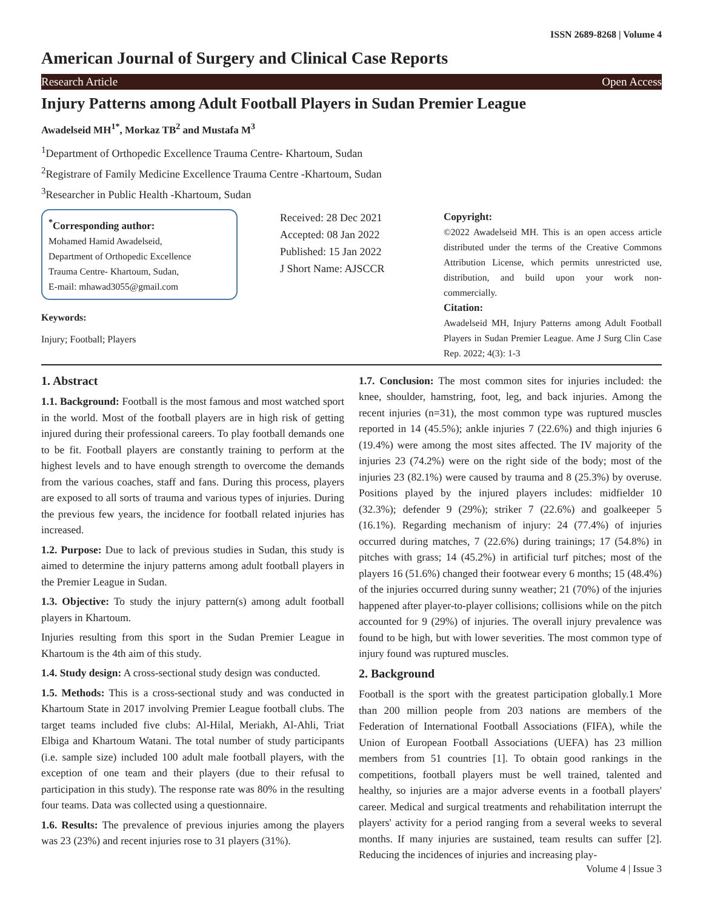ISSN 2689-8268 | Volume 4
American Journal of Surgery and Clinical Case Reports
Research Article Open Access
Injury Patterns among Adult Football Players in Sudan Premier League
Awadelseid MH<sup>1*</sup>, Morkaz TB<sup>2</sup> and Mustafa M<sup>3</sup>
<sup>1</sup> Department of Orthopedic Excellence Trauma Centre- Khartoum, Sudan
<sup>2</sup> Registrare of Family Medicine Excellence Trauma Centre -Khartoum, Sudan
<sup>3</sup> Researcher in Public Health -Khartoum, Sudan
<sup>*</sup> Corresponding author:
Mohamed Hamid Awadelseid,
Department of Orthopedic Excellence
Trauma Centre- Khartoum, Sudan,
E-mail: mhawad3055@gmail.com
Keywords:
Injury; Football; Players
Received: 28 Dec 2021
Accepted: 08 Jan 2022
Published: 15 Jan 2022
J Short Name: AJSCCR
Copyright:
©2022 Awadelseid MH. This is an open access article distributed under the terms of the Creative Commons Attribution License, which permits unrestricted use, distribution, and build upon your work non-commercially.
Citation:
Awadelseid MH, Injury Patterns among Adult Football Players in Sudan Premier League. Ame J Surg Clin Case Rep. 2022; 4(3): 1-3
1. Abstract
1.1. Background: Football is the most famous and most watched sport in the world. Most of the football players are in high risk of getting injured during their professional careers. To play football demands one to be fit. Football players are constantly training to perform at the highest levels and to have enough strength to overcome the demands from the various coaches, staff and fans. During this process, players are exposed to all sorts of trauma and various types of injuries. During the previous few years, the incidence for football related injuries has increased.
1.2. Purpose: Due to lack of previous studies in Sudan, this study is aimed to determine the injury patterns among adult football players in the Premier League in Sudan.
1.3. Objective: To study the injury pattern(s) among adult football players in Khartoum.
Injuries resulting from this sport in the Sudan Premier League in Khartoum is the 4th aim of this study.
1.4. Study design: A cross-sectional study design was conducted.
1.5. Methods: This is a cross-sectional study and was conducted in Khartoum State in 2017 involving Premier League football clubs. The target teams included five clubs: Al-Hilal, Meriakh, Al-Ahli, Triat Elbiga and Khartoum Watani. The total number of study participants (i.e. sample size) included 100 adult male football players, with the exception of one team and their players (due to their refusal to participation in this study). The response rate was 80% in the resulting four teams. Data was collected using a questionnaire.
1.6. Results: The prevalence of previous injuries among the players was 23 (23%) and recent injuries rose to 31 players (31%).
1.7. Conclusion: The most common sites for injuries included: the knee, shoulder, hamstring, foot, leg, and back injuries. Among the recent injuries (n=31), the most common type was ruptured muscles reported in 14 (45.5%); ankle injuries 7 (22.6%) and thigh injuries 6 (19.4%) were among the most sites affected. The IV majority of the injuries 23 (74.2%) were on the right side of the body; most of the injuries 23 (82.1%) were caused by trauma and 8 (25.3%) by overuse. Positions played by the injured players includes: midfielder 10 (32.3%); defender 9 (29%); striker 7 (22.6%) and goalkeeper 5 (16.1%). Regarding mechanism of injury: 24 (77.4%) of injuries occurred during matches, 7 (22.6%) during trainings; 17 (54.8%) in pitches with grass; 14 (45.2%) in artificial turf pitches; most of the players 16 (51.6%) changed their footwear every 6 months; 15 (48.4%) of the injuries occurred during sunny weather; 21 (70%) of the injuries happened after player-to-player collisions; collisions while on the pitch accounted for 9 (29%) of injuries. The overall injury prevalence was found to be high, but with lower severities. The most common type of injury found was ruptured muscles.
2. Background
Football is the sport with the greatest participation globally.1 More than 200 million people from 203 nations are members of the Federation of International Football Associations (FIFA), while the Union of European Football Associations (UEFA) has 23 million members from 51 countries [1]. To obtain good rankings in the competitions, football players must be well trained, talented and healthy, so injuries are a major adverse events in a football players' career. Medical and surgical treatments and rehabilitation interrupt the players' activity for a period ranging from a several weeks to several months. If many injuries are sustained, team results can suffer [2]. Reducing the incidences of injuries and increasing play-
Volume 4 | Issue 3